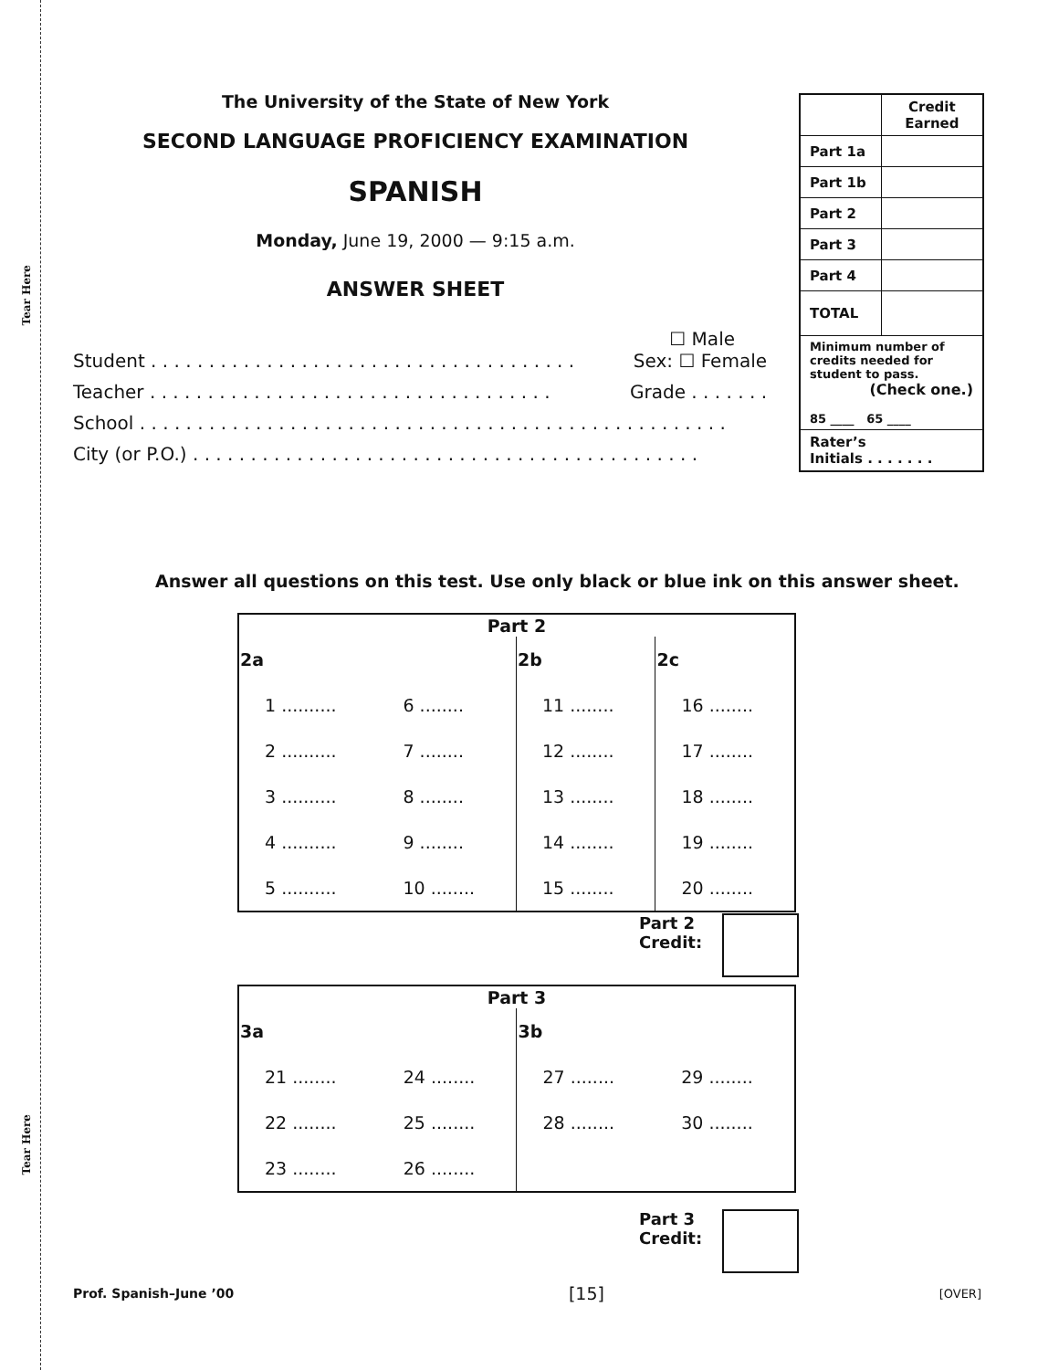Tear Here
Tear Here
The University of the State of New York
SECOND LANGUAGE PROFICIENCY EXAMINATION
SPANISH
Monday, June 19, 2000 — 9:15 a.m.
ANSWER SHEET
☐ Male
Student . . . . . . . . . . . . . . . . . . . . . . . . . . . . . . . . . . . . . Sex: ☐ Female
Teacher . . . . . . . . . . . . . . . . . . . . . . . . . . . . . . . . . . . Grade . . . . . . .
School . . . . . . . . . . . . . . . . . . . . . . . . . . . . . . . . . . . . . . . . . . . . . . . . . . .
City (or P.O.) . . . . . . . . . . . . . . . . . . . . . . . . . . . . . . . . . . . . . . . . . . . .
| | Credit Earned |
| Part 1a | |
| Part 1b | |
| Part 2 | |
| Part 3 | |
| Part 4 | |
| TOTAL | |
| Minimum number of credits needed for student to pass. (Check one.) 85 ____ 65 ____ | |
| Rater’s Initials . . . . . . . | |
Answer all questions on this test. Use only black or blue ink on this answer sheet.
| Part 2 | | | |
| --- | --- | --- | --- |
| 2a | | 2b | 2c |
| 1 .......... | 6 ........ | 11 ........ | 16 ........ |
| 2 .......... | 7 ........ | 12 ........ | 17 ........ |
| 3 .......... | 8 ........ | 13 ........ | 18 ........ |
| 4 .......... | 9 ........ | 14 ........ | 19 ........ |
| 5 .......... | 10 ........ | 15 ........ | 20 ........ |
Part 2
Credit:
| Part 3 | | | |
| --- | --- | --- | --- |
| 3a | | 3b | |
| 21 ........ | 24 ........ | 27 ........ | 29 ........ |
| 22 ........ | 25 ........ | 28 ........ | 30 ........ |
| 23 ........ | 26 ........ | | |
Part 3
Credit:
Prof. Spanish–June ’00 [15] [OVER]